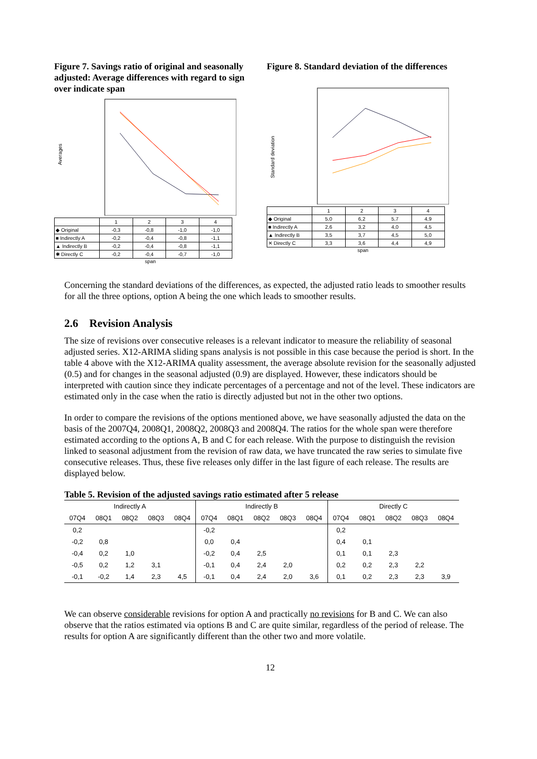Figure 7. Savings ratio of original and seasonally adjusted: Average differences with regard to sign over indicate span
Averages
| | 1 | 2 | 3 | 4 |
| ◆ Original | -0,3 | -0,8 | -1,0 | -1,0 |
| ■ Indirectly A | -0,2 | -0,4 | -0,8 | -1,1 |
| ▲ Indirectly B | -0,2 | -0,4 | -0,8 | -1,1 |
| ✱ Directly C | -0,2 | -0,4 | -0,7 | -1,0 |
span
Figure 8. Standard deviation of the differences
Standard deviation
| | 1 | 2 | 3 | 4 |
| ◆ Original | 5,0 | 6,2 | 5,7 | 4,9 |
| ■ Indirectly A | 2,6 | 3,2 | 4,0 | 4,5 |
| ▲ Indirectly B | 3,5 | 3,7 | 4,5 | 5,0 |
| ✕ Directly C | 3,3 | 3,6 | 4,4 | 4,9 |
span
Concerning the standard deviations of the differences, as expected, the adjusted ratio leads to smoother results for all the three options, option A being the one which leads to smoother results.
2.6 Revision Analysis
The size of revisions over consecutive releases is a relevant indicator to measure the reliability of seasonal adjusted series. X12-ARIMA sliding spans analysis is not possible in this case because the period is short. In the table 4 above with the X12-ARIMA quality assessment, the average absolute revision for the seasonally adjusted (0.5) and for changes in the seasonal adjusted (0.9) are displayed. However, these indicators should be interpreted with caution since they indicate percentages of a percentage and not of the level. These indicators are estimated only in the case when the ratio is directly adjusted but not in the other two options.
In order to compare the revisions of the options mentioned above, we have seasonally adjusted the data on the basis of the 2007Q4, 2008Q1, 2008Q2, 2008Q3 and 2008Q4. The ratios for the whole span were therefore estimated according to the options A, B and C for each release. With the purpose to distinguish the revision linked to seasonal adjustment from the revision of raw data, we have truncated the raw series to simulate five consecutive releases. Thus, these five releases only differ in the last figure of each release. The results are displayed below.
Table 5. Revision of the adjusted savings ratio estimated after 5 release
| Indirectly A | | | | | Indirectly B | | | | | Directly C | | | | |
| --- | --- | --- | --- | --- | --- | --- | --- | --- | --- | --- | --- | --- | --- | --- |
| 07Q4 | 08Q1 | 08Q2 | 08Q3 | 08Q4 | 07Q4 | 08Q1 | 08Q2 | 08Q3 | 08Q4 | 07Q4 | 08Q1 | 08Q2 | 08Q3 | 08Q4 |
| 0,2 | | | | | -0,2 | | | | | 0,2 | | | | |
| -0,2 | 0,8 | | | | 0,0 | 0,4 | | | | 0,4 | 0,1 | | | |
| -0,4 | 0,2 | 1,0 | | | -0,2 | 0,4 | 2,5 | | | 0,1 | 0,1 | 2,3 | | |
| -0,5 | 0,2 | 1,2 | 3,1 | | -0,1 | 0,4 | 2,4 | 2,0 | | 0,2 | 0,2 | 2,3 | 2,2 | |
| -0,1 | -0,2 | 1,4 | 2,3 | 4,5 | -0,1 | 0,4 | 2,4 | 2,0 | 3,6 | 0,1 | 0,2 | 2,3 | 2,3 | 3,9 |
We can observe considerable revisions for option A and practically no revisions for B and C. We can also observe that the ratios estimated via options B and C are quite similar, regardless of the period of release. The results for option A are significantly different than the other two and more volatile.
12